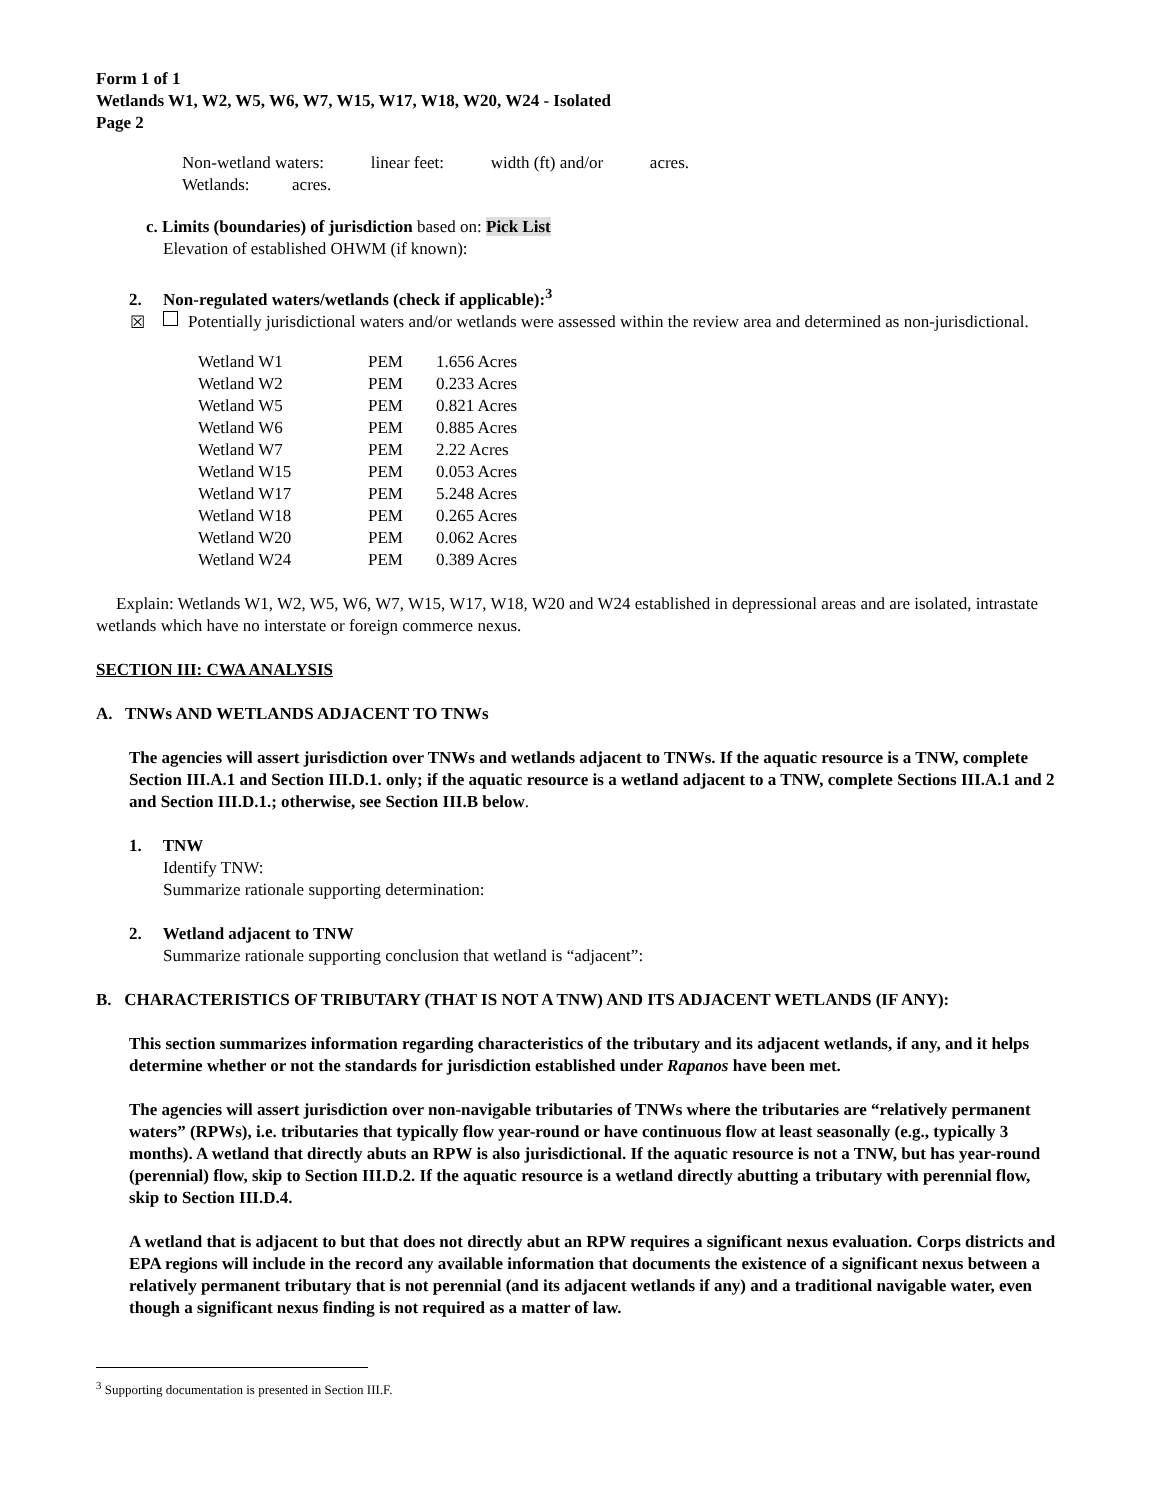Form 1 of 1
Wetlands W1, W2, W5, W6, W7, W15, W17, W18, W20, W24 - Isolated
Page 2
Non-wetland waters: linear feet: width (ft) and/or acres.
Wetlands: acres.
c. Limits (boundaries) of jurisdiction based on: Pick List
Elevation of established OHWM (if known):
2. Non-regulated waters/wetlands (check if applicable):<sup>3</sup>
☒ Potentially jurisdictional waters and/or wetlands were assessed within the review area and determined as non-jurisdictional.
| Wetland W1 | PEM | 1.656 Acres |
| Wetland W2 | PEM | 0.233 Acres |
| Wetland W5 | PEM | 0.821 Acres |
| Wetland W6 | PEM | 0.885 Acres |
| Wetland W7 | PEM | 2.22 Acres |
| Wetland W15 | PEM | 0.053 Acres |
| Wetland W17 | PEM | 5.248 Acres |
| Wetland W18 | PEM | 0.265 Acres |
| Wetland W20 | PEM | 0.062 Acres |
| Wetland W24 | PEM | 0.389 Acres |
Explain: Wetlands W1, W2, W5, W6, W7, W15, W17, W18, W20 and W24 established in depressional areas and are isolated, intrastate wetlands which have no interstate or foreign commerce nexus.
SECTION III: CWA ANALYSIS
A. TNWs AND WETLANDS ADJACENT TO TNWs
The agencies will assert jurisdiction over TNWs and wetlands adjacent to TNWs. If the aquatic resource is a TNW, complete Section III.A.1 and Section III.D.1. only; if the aquatic resource is a wetland adjacent to a TNW, complete Sections III.A.1 and 2 and Section III.D.1.; otherwise, see Section III.B below.
1. TNW
Identify TNW:
Summarize rationale supporting determination:
2. Wetland adjacent to TNW
Summarize rationale supporting conclusion that wetland is “adjacent”:
B. CHARACTERISTICS OF TRIBUTARY (THAT IS NOT A TNW) AND ITS ADJACENT WETLANDS (IF ANY):
This section summarizes information regarding characteristics of the tributary and its adjacent wetlands, if any, and it helps determine whether or not the standards for jurisdiction established under Rapanos have been met.
The agencies will assert jurisdiction over non-navigable tributaries of TNWs where the tributaries are “relatively permanent waters” (RPWs), i.e. tributaries that typically flow year-round or have continuous flow at least seasonally (e.g., typically 3 months). A wetland that directly abuts an RPW is also jurisdictional. If the aquatic resource is not a TNW, but has year-round (perennial) flow, skip to Section III.D.2. If the aquatic resource is a wetland directly abutting a tributary with perennial flow, skip to Section III.D.4.
A wetland that is adjacent to but that does not directly abut an RPW requires a significant nexus evaluation. Corps districts and EPA regions will include in the record any available information that documents the existence of a significant nexus between a relatively permanent tributary that is not perennial (and its adjacent wetlands if any) and a traditional navigable water, even though a significant nexus finding is not required as a matter of law.
<sup>3</sup> Supporting documentation is presented in Section III.F.